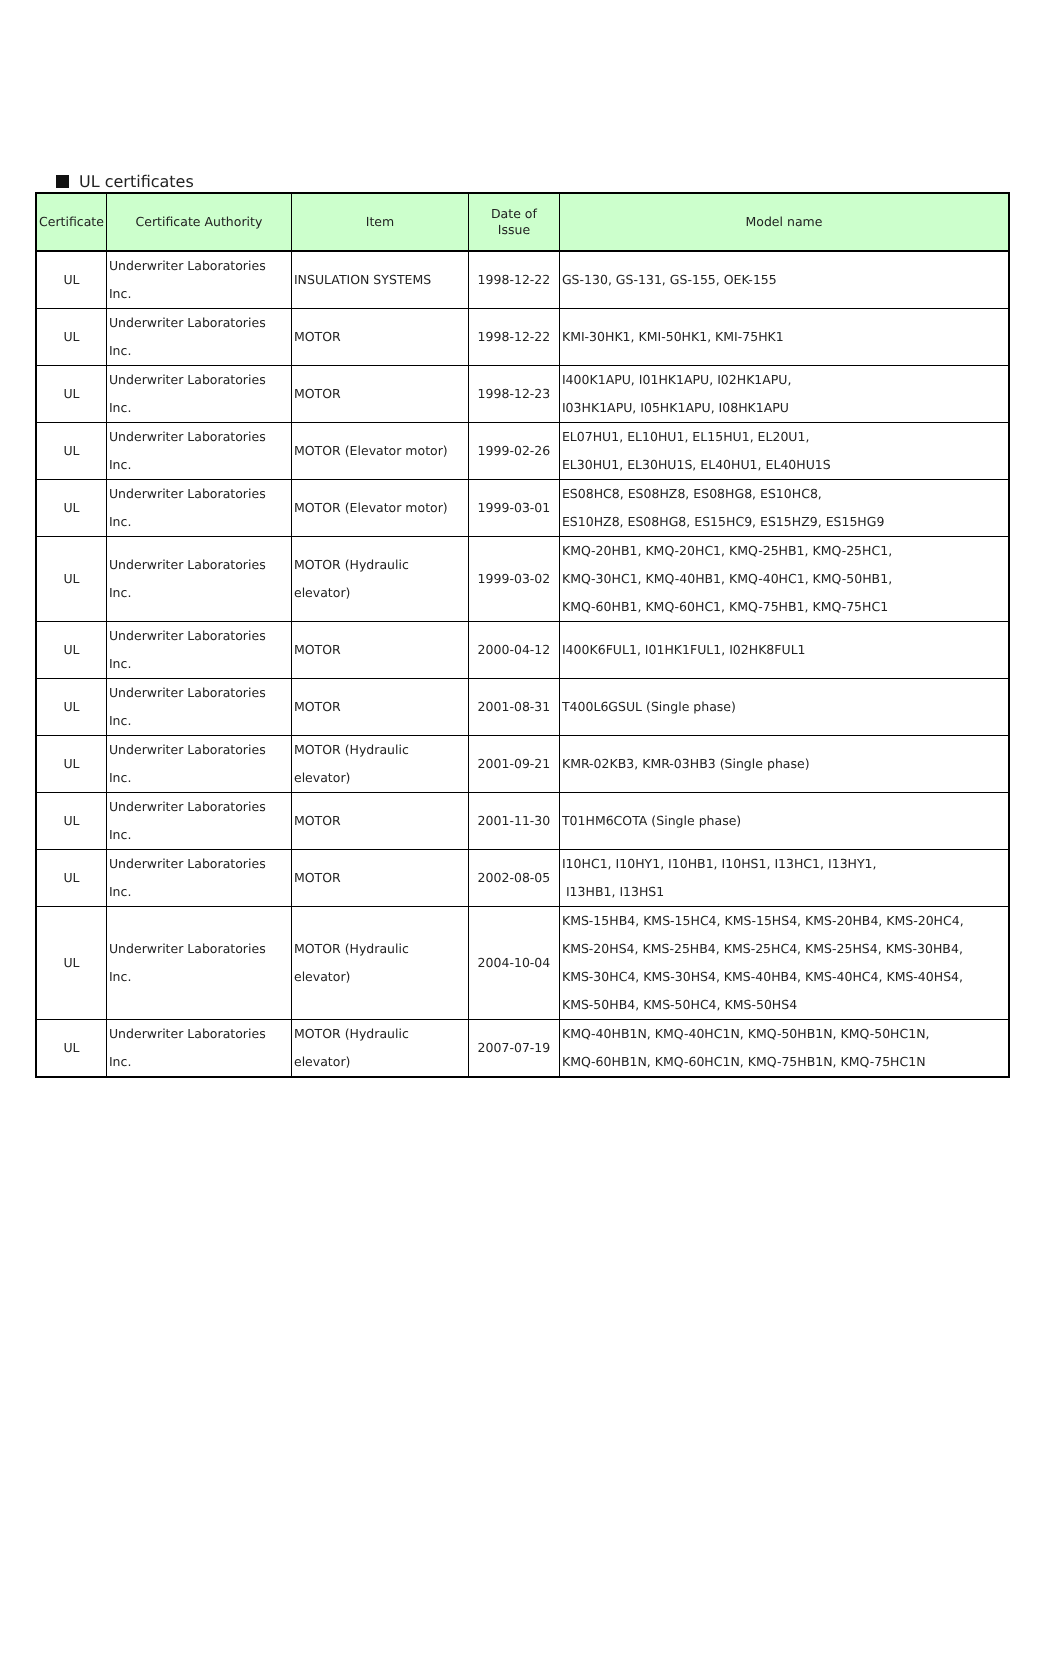UL certificates
| Certificate | Certificate Authority | Item | Date of Issue | Model name |
| --- | --- | --- | --- | --- |
| UL | Underwriter Laboratories Inc. | INSULATION SYSTEMS | 1998-12-22 | GS-130, GS-131, GS-155, OEK-155 |
| UL | Underwriter Laboratories Inc. | MOTOR | 1998-12-22 | KMI-30HK1, KMI-50HK1, KMI-75HK1 |
| UL | Underwriter Laboratories Inc. | MOTOR | 1998-12-23 | I400K1APU, I01HK1APU, I02HK1APU, I03HK1APU, I05HK1APU, I08HK1APU |
| UL | Underwriter Laboratories Inc. | MOTOR (Elevator motor) | 1999-02-26 | EL07HU1, EL10HU1, EL15HU1, EL20U1, EL30HU1, EL30HU1S, EL40HU1, EL40HU1S |
| UL | Underwriter Laboratories Inc. | MOTOR (Elevator motor) | 1999-03-01 | ES08HC8, ES08HZ8, ES08HG8, ES10HC8, ES10HZ8, ES08HG8, ES15HC9, ES15HZ9, ES15HG9 |
| UL | Underwriter Laboratories Inc. | MOTOR (Hydraulic elevator) | 1999-03-02 | KMQ-20HB1, KMQ-20HC1, KMQ-25HB1, KMQ-25HC1, KMQ-30HC1, KMQ-40HB1, KMQ-40HC1, KMQ-50HB1, KMQ-60HB1, KMQ-60HC1, KMQ-75HB1, KMQ-75HC1 |
| UL | Underwriter Laboratories Inc. | MOTOR | 2000-04-12 | I400K6FUL1, I01HK1FUL1, I02HK8FUL1 |
| UL | Underwriter Laboratories Inc. | MOTOR | 2001-08-31 | T400L6GSUL (Single phase) |
| UL | Underwriter Laboratories Inc. | MOTOR (Hydraulic elevator) | 2001-09-21 | KMR-02KB3, KMR-03HB3 (Single phase) |
| UL | Underwriter Laboratories Inc. | MOTOR | 2001-11-30 | T01HM6COTA (Single phase) |
| UL | Underwriter Laboratories Inc. | MOTOR | 2002-08-05 | I10HC1, I10HY1, I10HB1, I10HS1, I13HC1, I13HY1, I13HB1, I13HS1 |
| UL | Underwriter Laboratories Inc. | MOTOR (Hydraulic elevator) | 2004-10-04 | KMS-15HB4, KMS-15HC4, KMS-15HS4, KMS-20HB4, KMS-20HC4, KMS-20HS4, KMS-25HB4, KMS-25HC4, KMS-25HS4, KMS-30HB4, KMS-30HC4, KMS-30HS4, KMS-40HB4, KMS-40HC4, KMS-40HS4, KMS-50HB4, KMS-50HC4, KMS-50HS4 |
| UL | Underwriter Laboratories Inc. | MOTOR (Hydraulic elevator) | 2007-07-19 | KMQ-40HB1N, KMQ-40HC1N, KMQ-50HB1N, KMQ-50HC1N, KMQ-60HB1N, KMQ-60HC1N, KMQ-75HB1N, KMQ-75HC1N |